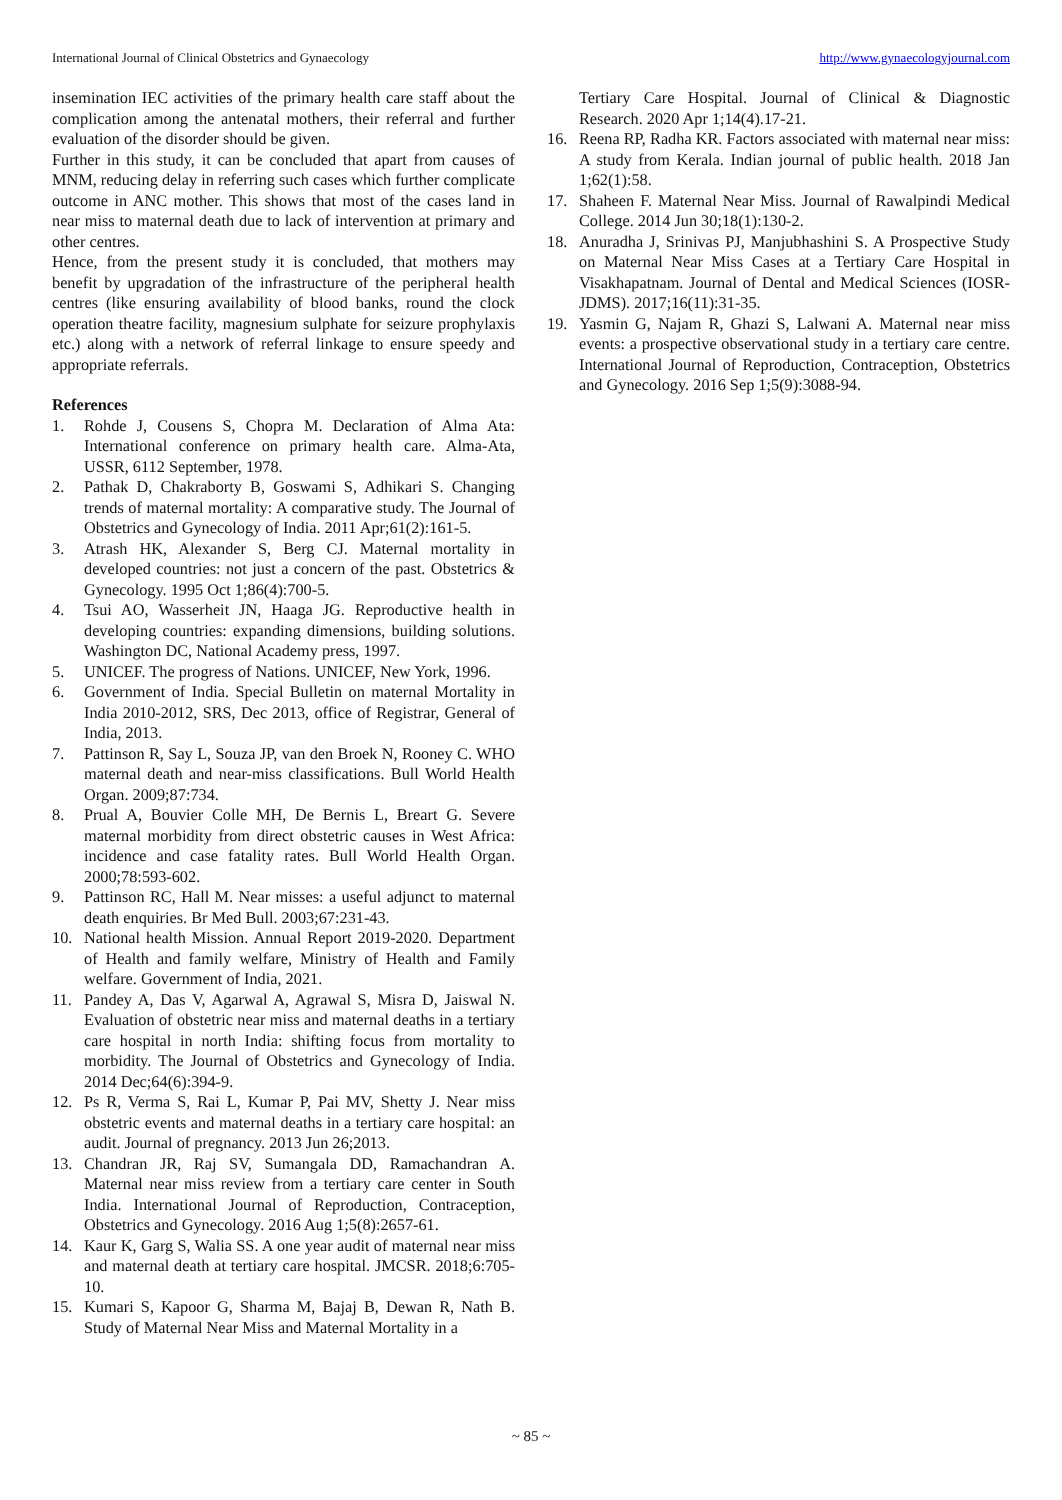International Journal of Clinical Obstetrics and Gynaecology http://www.gynaecologyjournal.com
insemination IEC activities of the primary health care staff about the complication among the antenatal mothers, their referral and further evaluation of the disorder should be given.
Further in this study, it can be concluded that apart from causes of MNM, reducing delay in referring such cases which further complicate outcome in ANC mother. This shows that most of the cases land in near miss to maternal death due to lack of intervention at primary and other centres.
Hence, from the present study it is concluded, that mothers may benefit by upgradation of the infrastructure of the peripheral health centres (like ensuring availability of blood banks, round the clock operation theatre facility, magnesium sulphate for seizure prophylaxis etc.) along with a network of referral linkage to ensure speedy and appropriate referrals.
References
1. Rohde J, Cousens S, Chopra M. Declaration of Alma Ata: International conference on primary health care. Alma-Ata, USSR, 6112 September, 1978.
2. Pathak D, Chakraborty B, Goswami S, Adhikari S. Changing trends of maternal mortality: A comparative study. The Journal of Obstetrics and Gynecology of India. 2011 Apr;61(2):161-5.
3. Atrash HK, Alexander S, Berg CJ. Maternal mortality in developed countries: not just a concern of the past. Obstetrics & Gynecology. 1995 Oct 1;86(4):700-5.
4. Tsui AO, Wasserheit JN, Haaga JG. Reproductive health in developing countries: expanding dimensions, building solutions. Washington DC, National Academy press, 1997.
5. UNICEF. The progress of Nations. UNICEF, New York, 1996.
6. Government of India. Special Bulletin on maternal Mortality in India 2010-2012, SRS, Dec 2013, office of Registrar, General of India, 2013.
7. Pattinson R, Say L, Souza JP, van den Broek N, Rooney C. WHO maternal death and near-miss classifications. Bull World Health Organ. 2009;87:734.
8. Prual A, Bouvier Colle MH, De Bernis L, Breart G. Severe maternal morbidity from direct obstetric causes in West Africa: incidence and case fatality rates. Bull World Health Organ. 2000;78:593-602.
9. Pattinson RC, Hall M. Near misses: a useful adjunct to maternal death enquiries. Br Med Bull. 2003;67:231-43.
10. National health Mission. Annual Report 2019-2020. Department of Health and family welfare, Ministry of Health and Family welfare. Government of India, 2021.
11. Pandey A, Das V, Agarwal A, Agrawal S, Misra D, Jaiswal N. Evaluation of obstetric near miss and maternal deaths in a tertiary care hospital in north India: shifting focus from mortality to morbidity. The Journal of Obstetrics and Gynecology of India. 2014 Dec;64(6):394-9.
12. Ps R, Verma S, Rai L, Kumar P, Pai MV, Shetty J. Near miss obstetric events and maternal deaths in a tertiary care hospital: an audit. Journal of pregnancy. 2013 Jun 26;2013.
13. Chandran JR, Raj SV, Sumangala DD, Ramachandran A. Maternal near miss review from a tertiary care center in South India. International Journal of Reproduction, Contraception, Obstetrics and Gynecology. 2016 Aug 1;5(8):2657-61.
14. Kaur K, Garg S, Walia SS. A one year audit of maternal near miss and maternal death at tertiary care hospital. JMCSR. 2018;6:705-10.
15. Kumari S, Kapoor G, Sharma M, Bajaj B, Dewan R, Nath B. Study of Maternal Near Miss and Maternal Mortality in a
Tertiary Care Hospital. Journal of Clinical & Diagnostic Research. 2020 Apr 1;14(4).17-21.
16. Reena RP, Radha KR. Factors associated with maternal near miss: A study from Kerala. Indian journal of public health. 2018 Jan 1;62(1):58.
17. Shaheen F. Maternal Near Miss. Journal of Rawalpindi Medical College. 2014 Jun 30;18(1):130-2.
18. Anuradha J, Srinivas PJ, Manjubhashini S. A Prospective Study on Maternal Near Miss Cases at a Tertiary Care Hospital in Visakhapatnam. Journal of Dental and Medical Sciences (IOSR-JDMS). 2017;16(11):31-35.
19. Yasmin G, Najam R, Ghazi S, Lalwani A. Maternal near miss events: a prospective observational study in a tertiary care centre. International Journal of Reproduction, Contraception, Obstetrics and Gynecology. 2016 Sep 1;5(9):3088-94.
~ 85 ~